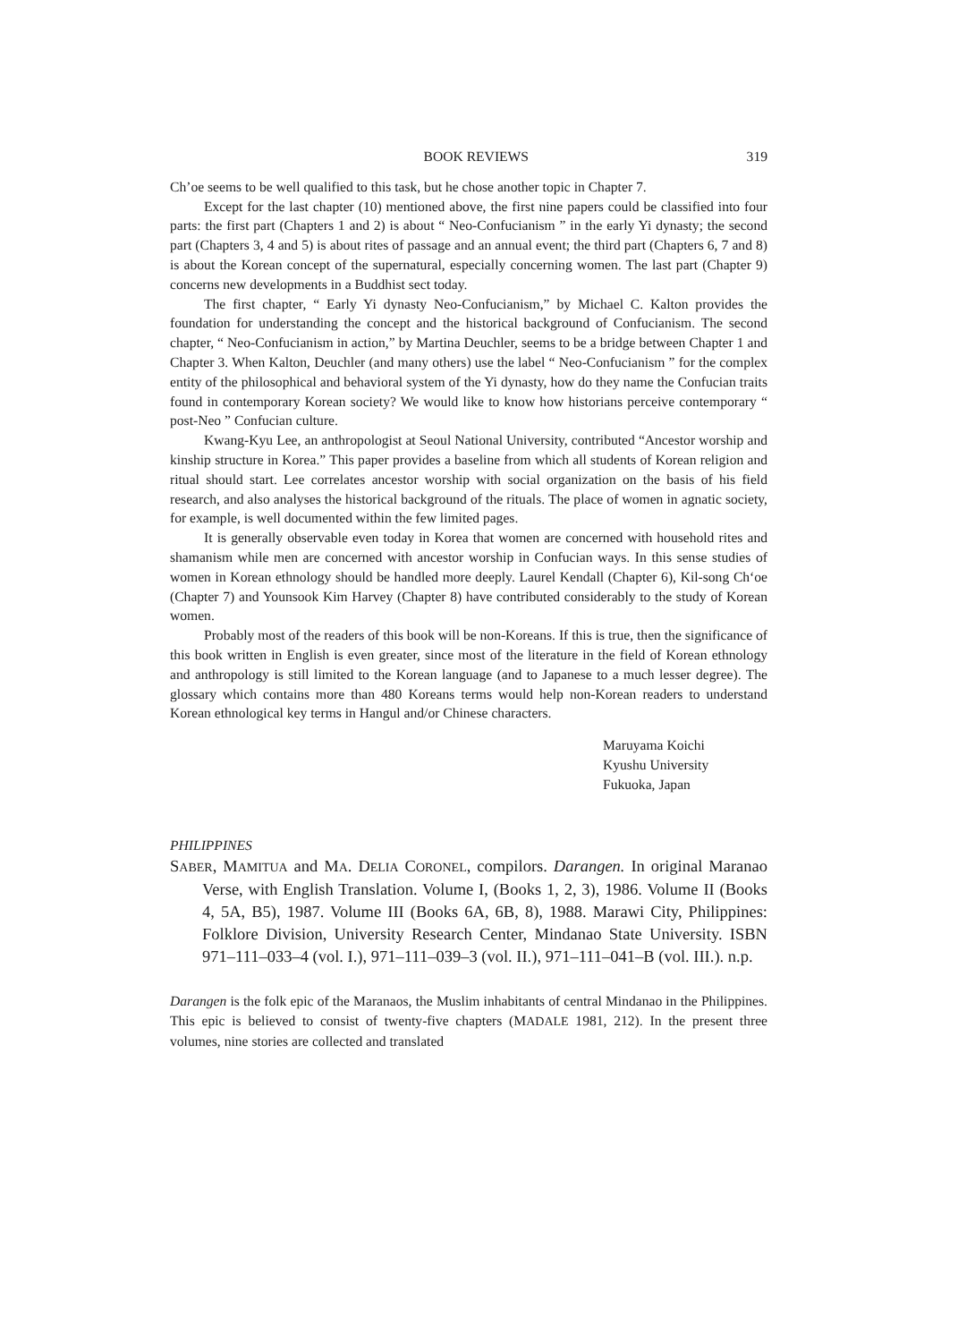BOOK REVIEWS 319
Ch’oe seems to be well qualified to this task, but he chose another topic in Chapter 7.
Except for the last chapter (10) mentioned above, the first nine papers could be classified into four parts: the first part (Chapters 1 and 2) is about “ Neo-Confucianism ” in the early Yi dynasty; the second part (Chapters 3, 4 and 5) is about rites of passage and an annual event; the third part (Chapters 6, 7 and 8) is about the Korean concept of the supernatural, especially concerning women. The last part (Chapter 9) concerns new developments in a Buddhist sect today.
The first chapter, “ Early Yi dynasty Neo-Confucianism,” by Michael C. Kalton provides the foundation for understanding the concept and the historical background of Confucianism. The second chapter, “ Neo-Confucianism in action,” by Martina Deuchler, seems to be a bridge between Chapter 1 and Chapter 3. When Kalton, Deuchler (and many others) use the label “ Neo-Confucianism ” for the complex entity of the philosophical and behavioral system of the Yi dynasty, how do they name the Confucian traits found in contemporary Korean society? We would like to know how historians perceive contemporary “ post-Neo ” Confucian culture.
Kwang-Kyu Lee, an anthropologist at Seoul National University, contributed “Ancestor worship and kinship structure in Korea.” This paper provides a baseline from which all students of Korean religion and ritual should start. Lee correlates ancestor worship with social organization on the basis of his field research, and also analyses the historical background of the rituals. The place of women in agnatic society, for example, is well documented within the few limited pages.
It is generally observable even today in Korea that women are concerned with household rites and shamanism while men are concerned with ancestor worship in Confucian ways. In this sense studies of women in Korean ethnology should be handled more deeply. Laurel Kendall (Chapter 6), Kil-song Ch‘oe (Chapter 7) and Younsook Kim Harvey (Chapter 8) have contributed considerably to the study of Korean women.
Probably most of the readers of this book will be non-Koreans. If this is true, then the significance of this book written in English is even greater, since most of the literature in the field of Korean ethnology and anthropology is still limited to the Korean language (and to Japanese to a much lesser degree). The glossary which contains more than 480 Koreans terms would help non-Korean readers to understand Korean ethnological key terms in Hangul and/or Chinese characters.
Maruyama Koichi
Kyushu University
Fukuoka, Japan
PHILIPPINES
SABER, MAMITUA and MA. DELIA CORONEL, compilors. Darangen. In original Maranao Verse, with English Translation. Volume I, (Books 1, 2, 3), 1986. Volume II (Books 4, 5A, B5), 1987. Volume III (Books 6A, 6B, 8), 1988. Marawi City, Philippines: Folklore Division, University Research Center, Mindanao State University. ISBN 971–111–033–4 (vol. I.), 971–111–039–3 (vol. II.), 971–111–041–B (vol. III.). n.p.
Darangen is the folk epic of the Maranaos, the Muslim inhabitants of central Mindanao in the Philippines. This epic is believed to consist of twenty-five chapters (MADALE 1981, 212). In the present three volumes, nine stories are collected and translated